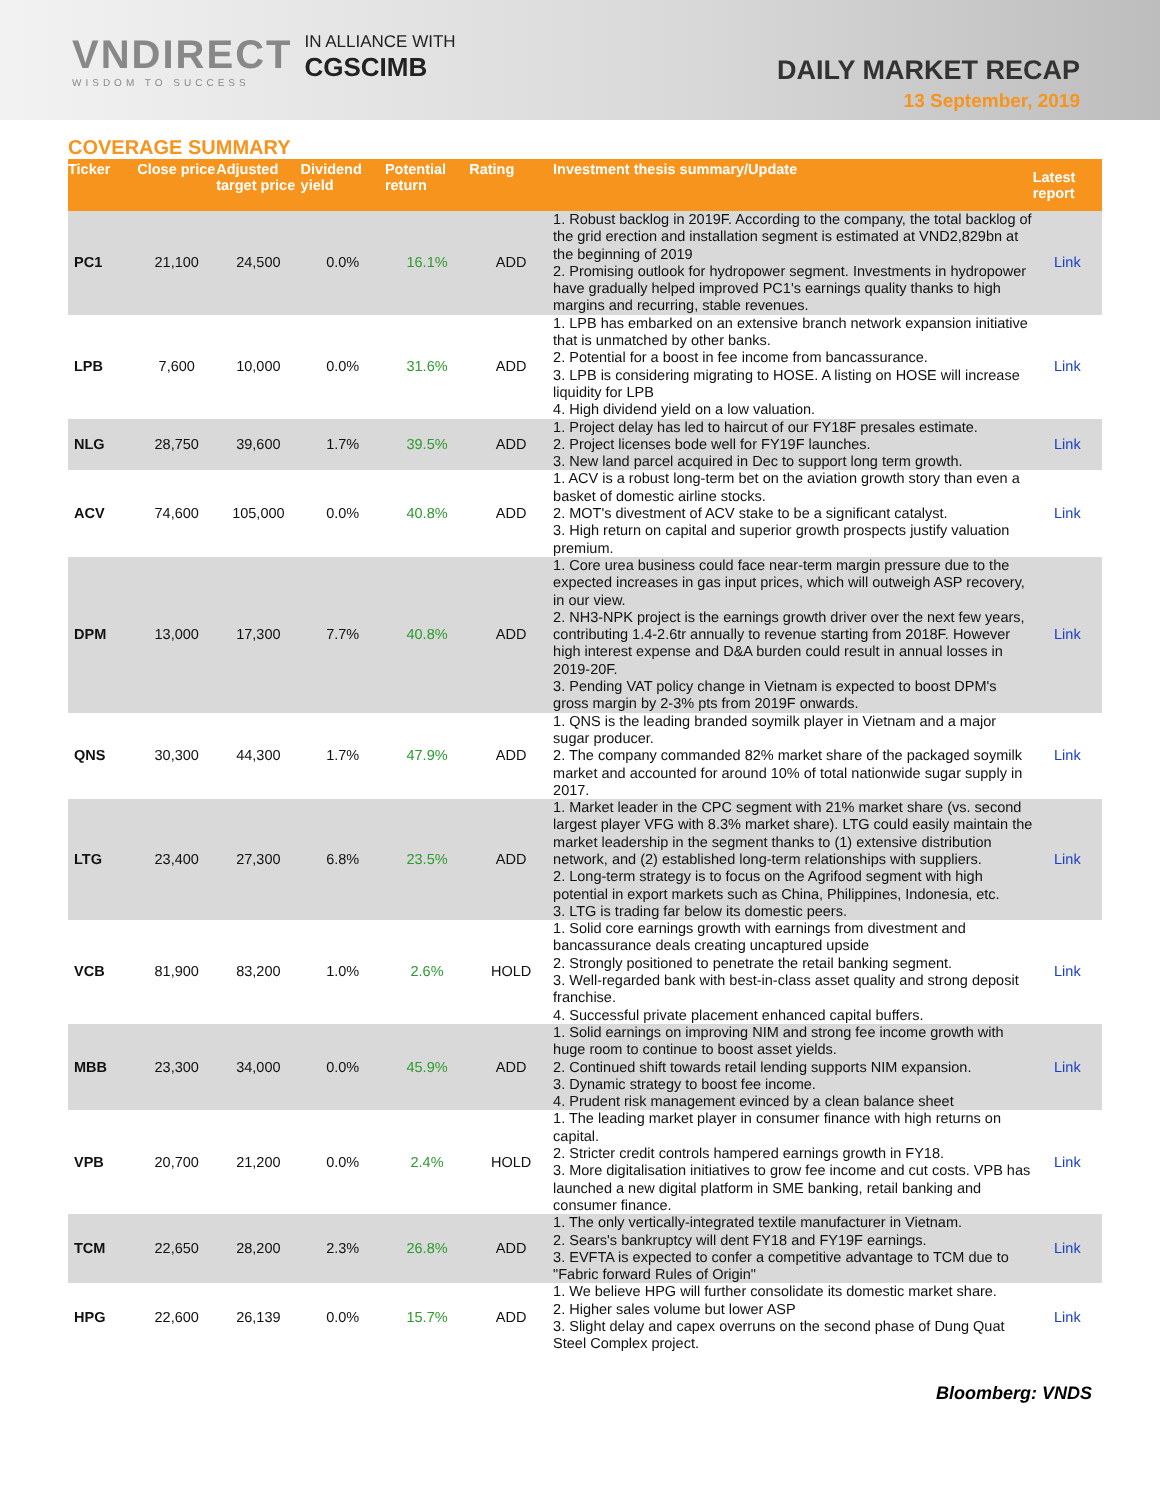VNDIRECT
WISDOM TO SUCCESS
IN ALLIANCE WITH
CGSCIMB
DAILY MARKET RECAP
13 September, 2019
COVERAGE SUMMARY
| Ticker | Close price | Adjusted target price | Dividend yield | Potential return | Rating | Investment thesis summary/Update | Latest report |
| --- | --- | --- | --- | --- | --- | --- | --- |
| PC1 | 21,100 | 24,500 | 0.0% | 16.1% | ADD | 1. Robust backlog in 2019F. According to the company, the total backlog of the grid erection and installation segment is estimated at VND2,829bn at the beginning of 2019 2. Promising outlook for hydropower segment. Investments in hydropower have gradually helped improved PC1's earnings quality thanks to high margins and recurring, stable revenues. | Link |
| LPB | 7,600 | 10,000 | 0.0% | 31.6% | ADD | 1. LPB has embarked on an extensive branch network expansion initiative that is unmatched by other banks. 2. Potential for a boost in fee income from bancassurance. 3. LPB is considering migrating to HOSE. A listing on HOSE will increase liquidity for LPB 4. High dividend yield on a low valuation. | Link |
| NLG | 28,750 | 39,600 | 1.7% | 39.5% | ADD | 1. Project delay has led to haircut of our FY18F presales estimate. 2. Project licenses bode well for FY19F launches. 3. New land parcel acquired in Dec to support long term growth. | Link |
| ACV | 74,600 | 105,000 | 0.0% | 40.8% | ADD | 1. ACV is a robust long-term bet on the aviation growth story than even a basket of domestic airline stocks. 2. MOT's divestment of ACV stake to be a significant catalyst. 3. High return on capital and superior growth prospects justify valuation premium. | Link |
| DPM | 13,000 | 17,300 | 7.7% | 40.8% | ADD | 1. Core urea business could face near-term margin pressure due to the expected increases in gas input prices, which will outweigh ASP recovery, in our view. 2. NH3-NPK project is the earnings growth driver over the next few years, contributing 1.4-2.6tr annually to revenue starting from 2018F. However high interest expense and D&A burden could result in annual losses in 2019-20F. 3. Pending VAT policy change in Vietnam is expected to boost DPM's gross margin by 2-3% pts from 2019F onwards. | Link |
| QNS | 30,300 | 44,300 | 1.7% | 47.9% | ADD | 1. QNS is the leading branded soymilk player in Vietnam and a major sugar producer. 2. The company commanded 82% market share of the packaged soymilk market and accounted for around 10% of total nationwide sugar supply in 2017. | Link |
| LTG | 23,400 | 27,300 | 6.8% | 23.5% | ADD | 1. Market leader in the CPC segment with 21% market share (vs. second largest player VFG with 8.3% market share). LTG could easily maintain the market leadership in the segment thanks to (1) extensive distribution network, and (2) established long-term relationships with suppliers. 2. Long-term strategy is to focus on the Agrifood segment with high potential in export markets such as China, Philippines, Indonesia, etc. 3. LTG is trading far below its domestic peers. | Link |
| VCB | 81,900 | 83,200 | 1.0% | 2.6% | HOLD | 1. Solid core earnings growth with earnings from divestment and bancassurance deals creating uncaptured upside 2. Strongly positioned to penetrate the retail banking segment. 3. Well-regarded bank with best-in-class asset quality and strong deposit franchise. 4. Successful private placement enhanced capital buffers. | Link |
| MBB | 23,300 | 34,000 | 0.0% | 45.9% | ADD | 1. Solid earnings on improving NIM and strong fee income growth with huge room to continue to boost asset yields. 2. Continued shift towards retail lending supports NIM expansion. 3. Dynamic strategy to boost fee income. 4. Prudent risk management evinced by a clean balance sheet | Link |
| VPB | 20,700 | 21,200 | 0.0% | 2.4% | HOLD | 1. The leading market player in consumer finance with high returns on capital. 2. Stricter credit controls hampered earnings growth in FY18. 3. More digitalisation initiatives to grow fee income and cut costs. VPB has launched a new digital platform in SME banking, retail banking and consumer finance. | Link |
| TCM | 22,650 | 28,200 | 2.3% | 26.8% | ADD | 1. The only vertically-integrated textile manufacturer in Vietnam. 2. Sears's bankruptcy will dent FY18 and FY19F earnings. 3. EVFTA is expected to confer a competitive advantage to TCM due to "Fabric forward Rules of Origin" | Link |
| HPG | 22,600 | 26,139 | 0.0% | 15.7% | ADD | 1. We believe HPG will further consolidate its domestic market share. 2. Higher sales volume but lower ASP 3. Slight delay and capex overruns on the second phase of Dung Quat Steel Complex project. | Link |
Bloomberg: VNDS